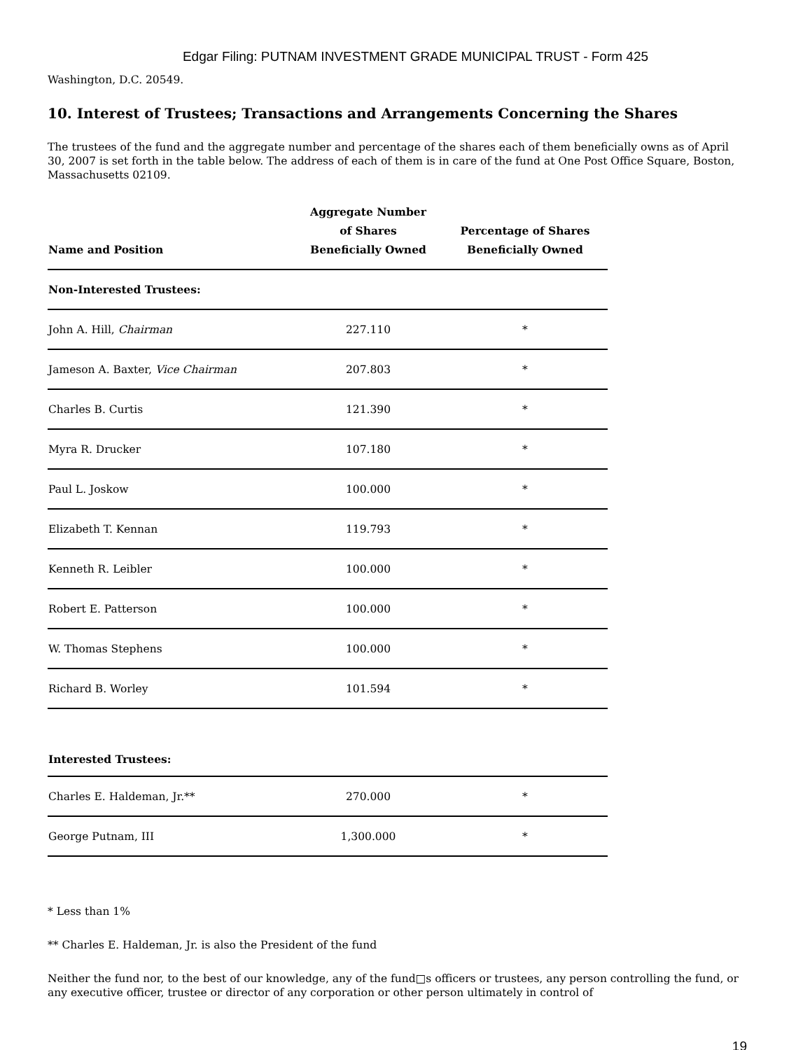Edgar Filing: PUTNAM INVESTMENT GRADE MUNICIPAL TRUST - Form 425
Washington, D.C. 20549.
10. Interest of Trustees; Transactions and Arrangements Concerning the Shares
The trustees of the fund and the aggregate number and percentage of the shares each of them beneficially owns as of April 30, 2007 is set forth in the table below. The address of each of them is in care of the fund at One Post Office Square, Boston, Massachusetts 02109.
| Name and Position | Aggregate Number of Shares Beneficially Owned | Percentage of Shares Beneficially Owned |
| --- | --- | --- |
| Non-Interested Trustees: | | |
| John A. Hill, Chairman | 227.110 | * |
| Jameson A. Baxter, Vice Chairman | 207.803 | * |
| Charles B. Curtis | 121.390 | * |
| Myra R. Drucker | 107.180 | * |
| Paul L. Joskow | 100.000 | * |
| Elizabeth T. Kennan | 119.793 | * |
| Kenneth R. Leibler | 100.000 | * |
| Robert E. Patterson | 100.000 | * |
| W. Thomas Stephens | 100.000 | * |
| Richard B. Worley | 101.594 | * |
| Interested Trustees: | | |
| Charles E. Haldeman, Jr.** | 270.000 | * |
| George Putnam, III | 1,300.000 | * |
* Less than 1%
** Charles E. Haldeman, Jr. is also the President of the fund
Neither the fund nor, to the best of our knowledge, any of the fund□s officers or trustees, any person controlling the fund, or any executive officer, trustee or director of any corporation or other person ultimately in control of
19